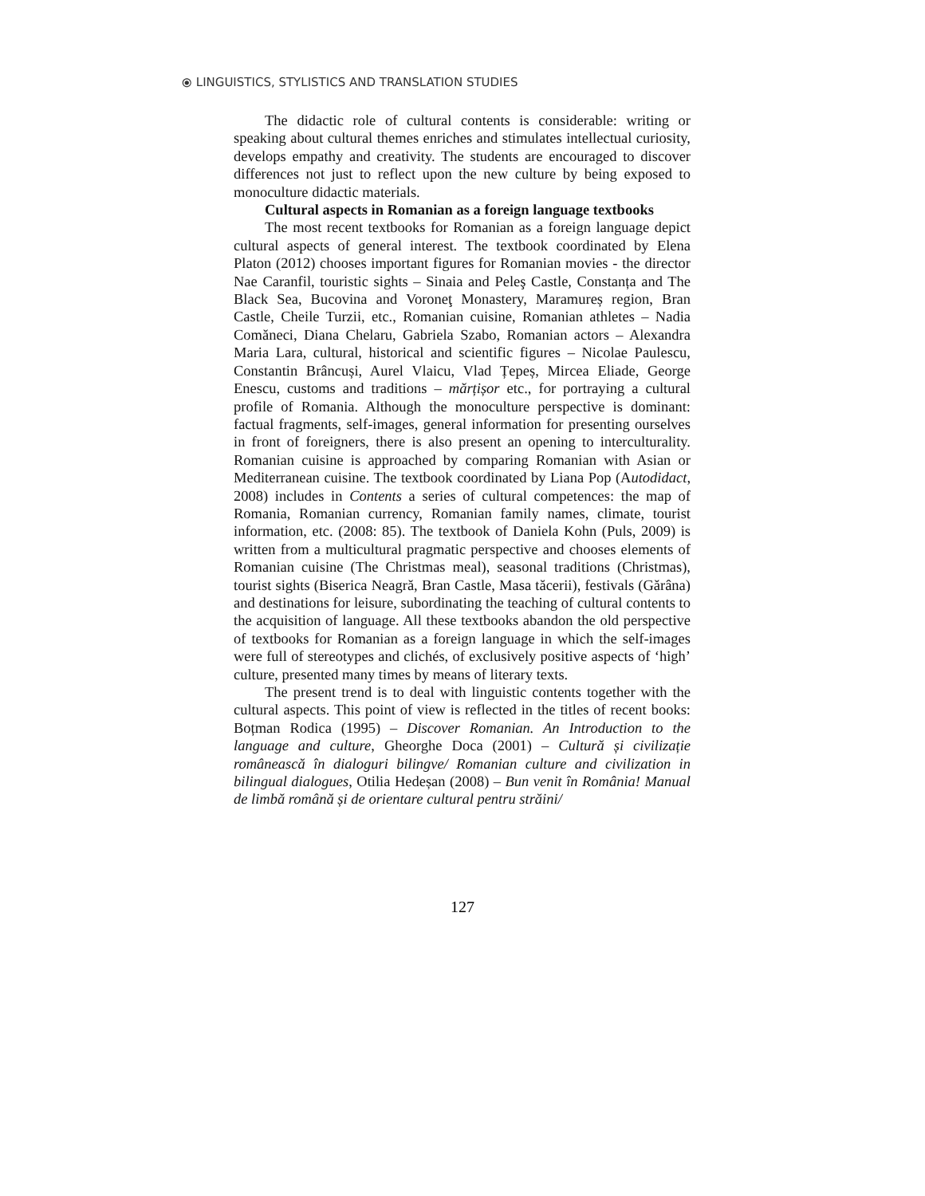⦿ LINGUISTICS, STYLISTICS AND TRANSLATION STUDIES
The didactic role of cultural contents is considerable: writing or speaking about cultural themes enriches and stimulates intellectual curiosity, develops empathy and creativity. The students are encouraged to discover differences not just to reflect upon the new culture by being exposed to monoculture didactic materials.
Cultural aspects in Romanian as a foreign language textbooks
The most recent textbooks for Romanian as a foreign language depict cultural aspects of general interest. The textbook coordinated by Elena Platon (2012) chooses important figures for Romanian movies - the director Nae Caranfil, touristic sights – Sinaia and Peleş Castle, Constanța and The Black Sea, Bucovina and Voroneţ Monastery, Maramureș region, Bran Castle, Cheile Turzii, etc., Romanian cuisine, Romanian athletes – Nadia Comăneci, Diana Chelaru, Gabriela Szabo, Romanian actors – Alexandra Maria Lara, cultural, historical and scientific figures – Nicolae Paulescu, Constantin Brâncuși, Aurel Vlaicu, Vlad Țepeș, Mircea Eliade, George Enescu, customs and traditions – mărțișor etc., for portraying a cultural profile of Romania. Although the monoculture perspective is dominant: factual fragments, self-images, general information for presenting ourselves in front of foreigners, there is also present an opening to interculturality. Romanian cuisine is approached by comparing Romanian with Asian or Mediterranean cuisine. The textbook coordinated by Liana Pop (Autodidact, 2008) includes in Contents a series of cultural competences: the map of Romania, Romanian currency, Romanian family names, climate, tourist information, etc. (2008: 85). The textbook of Daniela Kohn (Puls, 2009) is written from a multicultural pragmatic perspective and chooses elements of Romanian cuisine (The Christmas meal), seasonal traditions (Christmas), tourist sights (Biserica Neagră, Bran Castle, Masa tăcerii), festivals (Gărâna) and destinations for leisure, subordinating the teaching of cultural contents to the acquisition of language. All these textbooks abandon the old perspective of textbooks for Romanian as a foreign language in which the self-images were full of stereotypes and clichés, of exclusively positive aspects of ‘high’ culture, presented many times by means of literary texts.
The present trend is to deal with linguistic contents together with the cultural aspects. This point of view is reflected in the titles of recent books: Boțman Rodica (1995) – Discover Romanian. An Introduction to the language and culture, Gheorghe Doca (2001) – Cultură și civilizație românească în dialoguri bilingve/ Romanian culture and civilization in bilingual dialogues, Otilia Hedeșan (2008) – Bun venit în România! Manual de limbă română și de orientare cultural pentru străini/
127